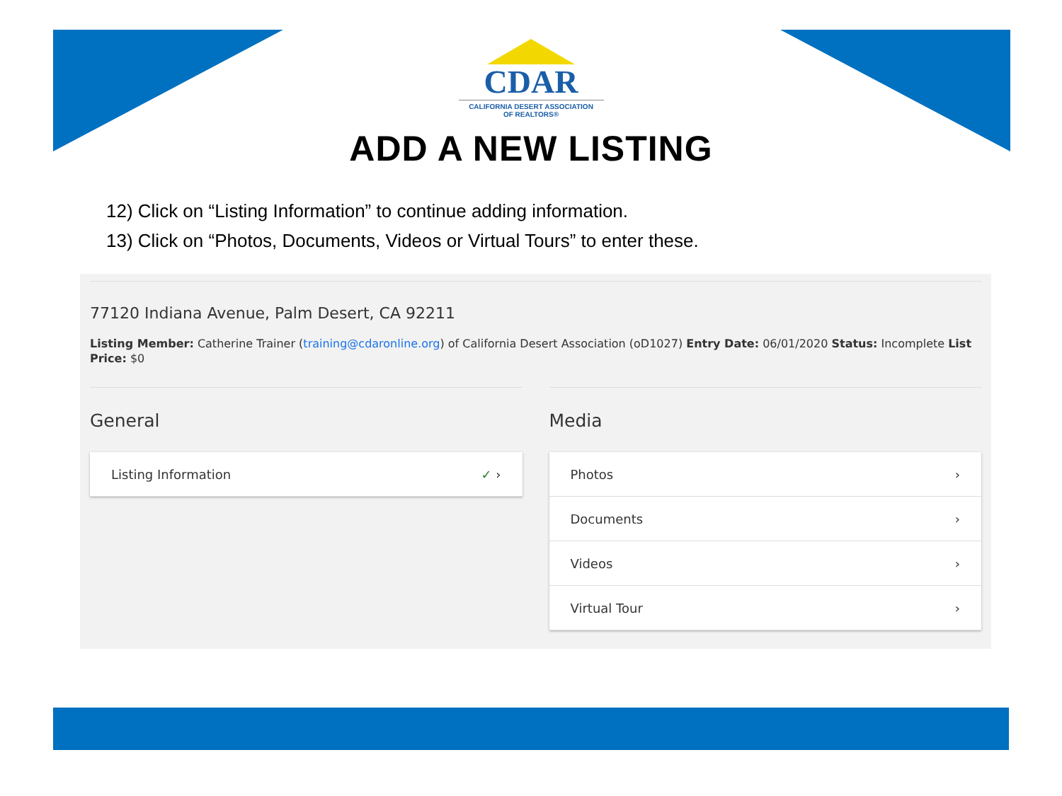CDAR
CALIFORNIA DESERT ASSOCIATION
OF REALTORS®
ADD A NEW LISTING
12) Click on “Listing Information” to continue adding information.
13) Click on “Photos, Documents, Videos or Virtual Tours” to enter these.
77120 Indiana Avenue, Palm Desert, CA 92211
Listing Member: Catherine Trainer (training@cdaronline.org) of California Desert Association (oD1027) Entry Date: 06/01/2020 Status: Incomplete List Price: $0
General
Listing Information ✓ ›
Media
Photos ›
Documents ›
Videos ›
Virtual Tour ›